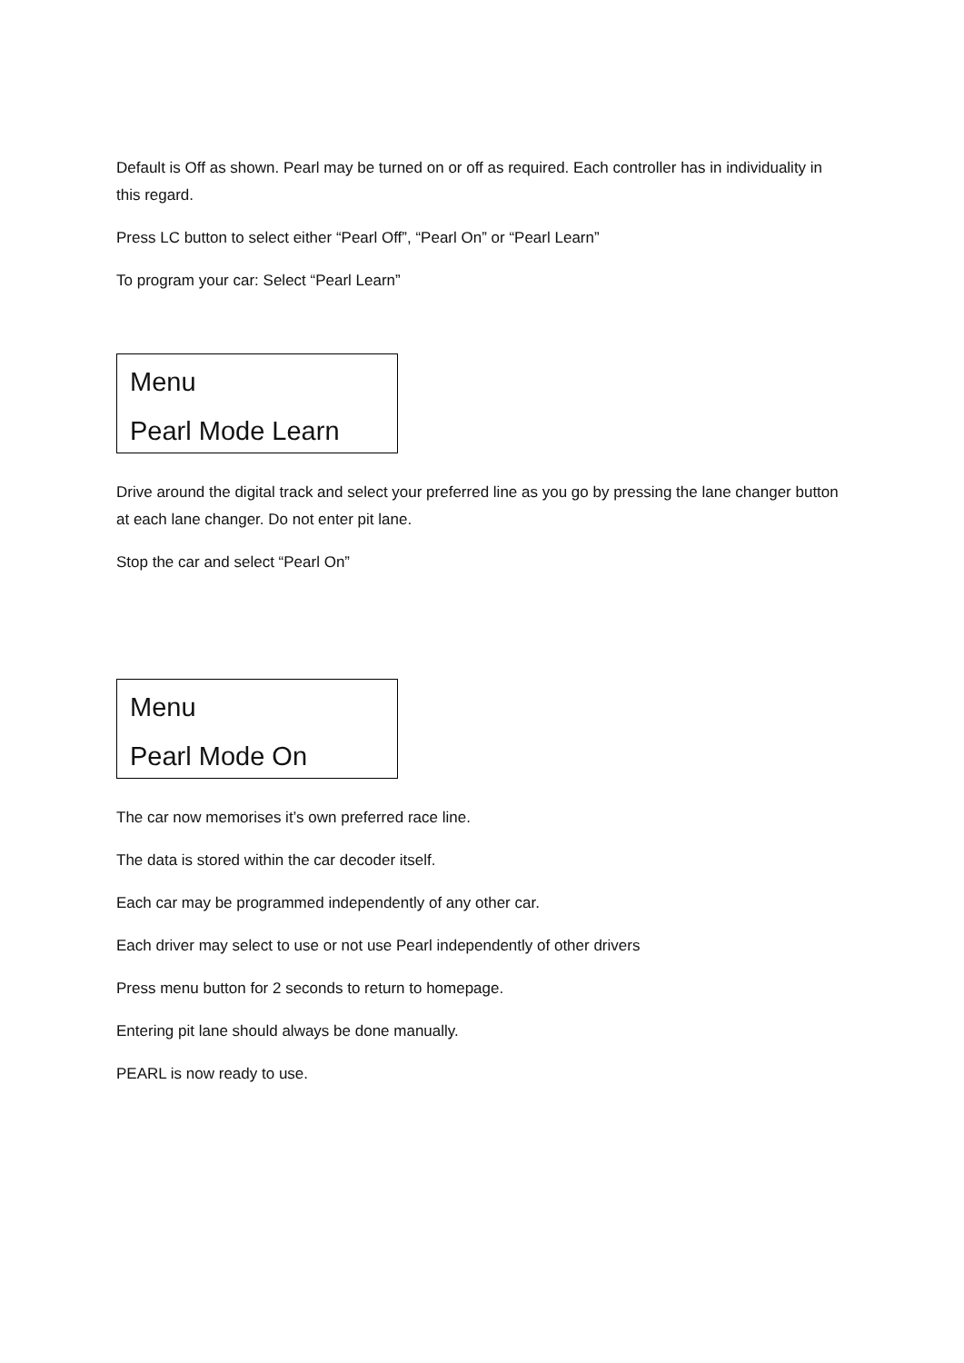Default is Off as shown. Pearl may be turned on or off as required. Each controller has in individuality in this regard.
Press LC button to select either “Pearl Off”, “Pearl On” or “Pearl Learn”
To program your car: Select “Pearl Learn”
Menu
Pearl Mode Learn
Drive around the digital track and select your preferred line as you go by pressing the lane changer button at each lane changer. Do not enter pit lane.
Stop the car and select “Pearl On”
Menu
Pearl Mode On
The car now memorises it’s own preferred race line.
The data is stored within the car decoder itself.
Each car may be programmed independently of any other car.
Each driver may select to use or not use Pearl independently of other drivers
Press menu button for 2 seconds to return to homepage.
Entering pit lane should always be done manually.
PEARL is now ready to use.